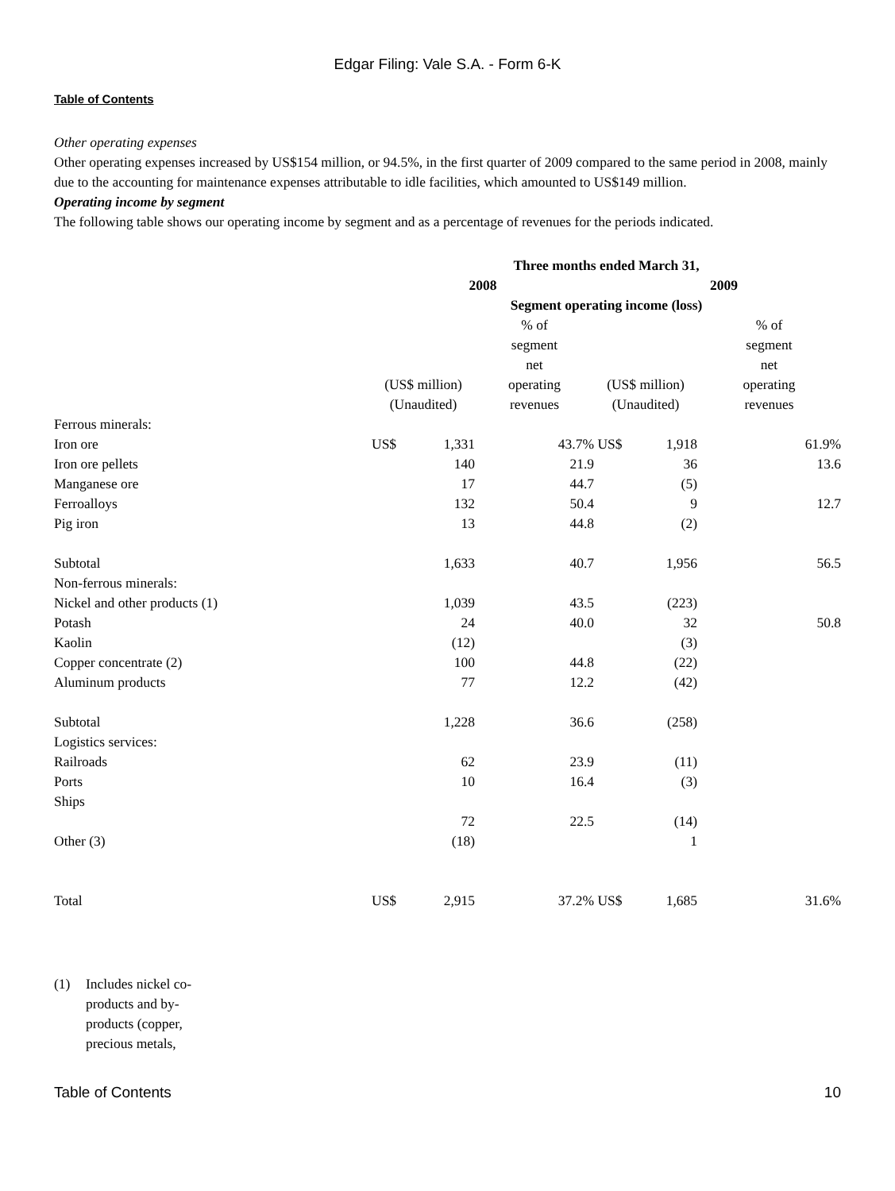Edgar Filing: Vale S.A. - Form 6-K
Table of Contents
Other operating expenses
Other operating expenses increased by US$154 million, or 94.5%, in the first quarter of 2009 compared to the same period in 2008, mainly due to the accounting for maintenance expenses attributable to idle facilities, which amounted to US$149 million.
Operating income by segment
The following table shows our operating income by segment and as a percentage of revenues for the periods indicated.
| | Three months ended March 31, | | | | | |
| --- | --- | --- | --- | --- | --- | --- |
| | 2008 | | | 2009 | | |
| | Segment operating income (loss) | | | | | |
| | (US$ million) (Unaudited) | | % of segment net operating revenues | (US$ million) (Unaudited) | | % of segment net operating revenues |
| Ferrous minerals: | | | | | | |
| Iron ore | US$ | 1,331 | 43.7% | US$ | 1,918 | 61.9% |
| Iron ore pellets | | 140 | 21.9 | | 36 | 13.6 |
| Manganese ore | | 17 | 44.7 | | (5) | |
| Ferroalloys | | 132 | 50.4 | | 9 | 12.7 |
| Pig iron | | 13 | 44.8 | | (2) | |
| Subtotal | | 1,633 | 40.7 | | 1,956 | 56.5 |
| Non-ferrous minerals: | | | | | | |
| Nickel and other products (1) | | 1,039 | 43.5 | | (223) | |
| Potash | | 24 | 40.0 | | 32 | 50.8 |
| Kaolin | | (12) | | | (3) | |
| Copper concentrate (2) | | 100 | 44.8 | | (22) | |
| Aluminum products | | 77 | 12.2 | | (42) | |
| Subtotal | | 1,228 | 36.6 | | (258) | |
| Logistics services: | | | | | | |
| Railroads | | 62 | 23.9 | | (11) | |
| Ports | | 10 | 16.4 | | (3) | |
| Ships | | | | | | |
| | | 72 | 22.5 | | (14) | |
| Other (3) | | (18) | | | 1 | |
| Total | US$ | 2,915 | 37.2% | US$ | 1,685 | 31.6% |
(1) Includes nickel co-products and by-products (copper, precious metals,
Table of Contents 10